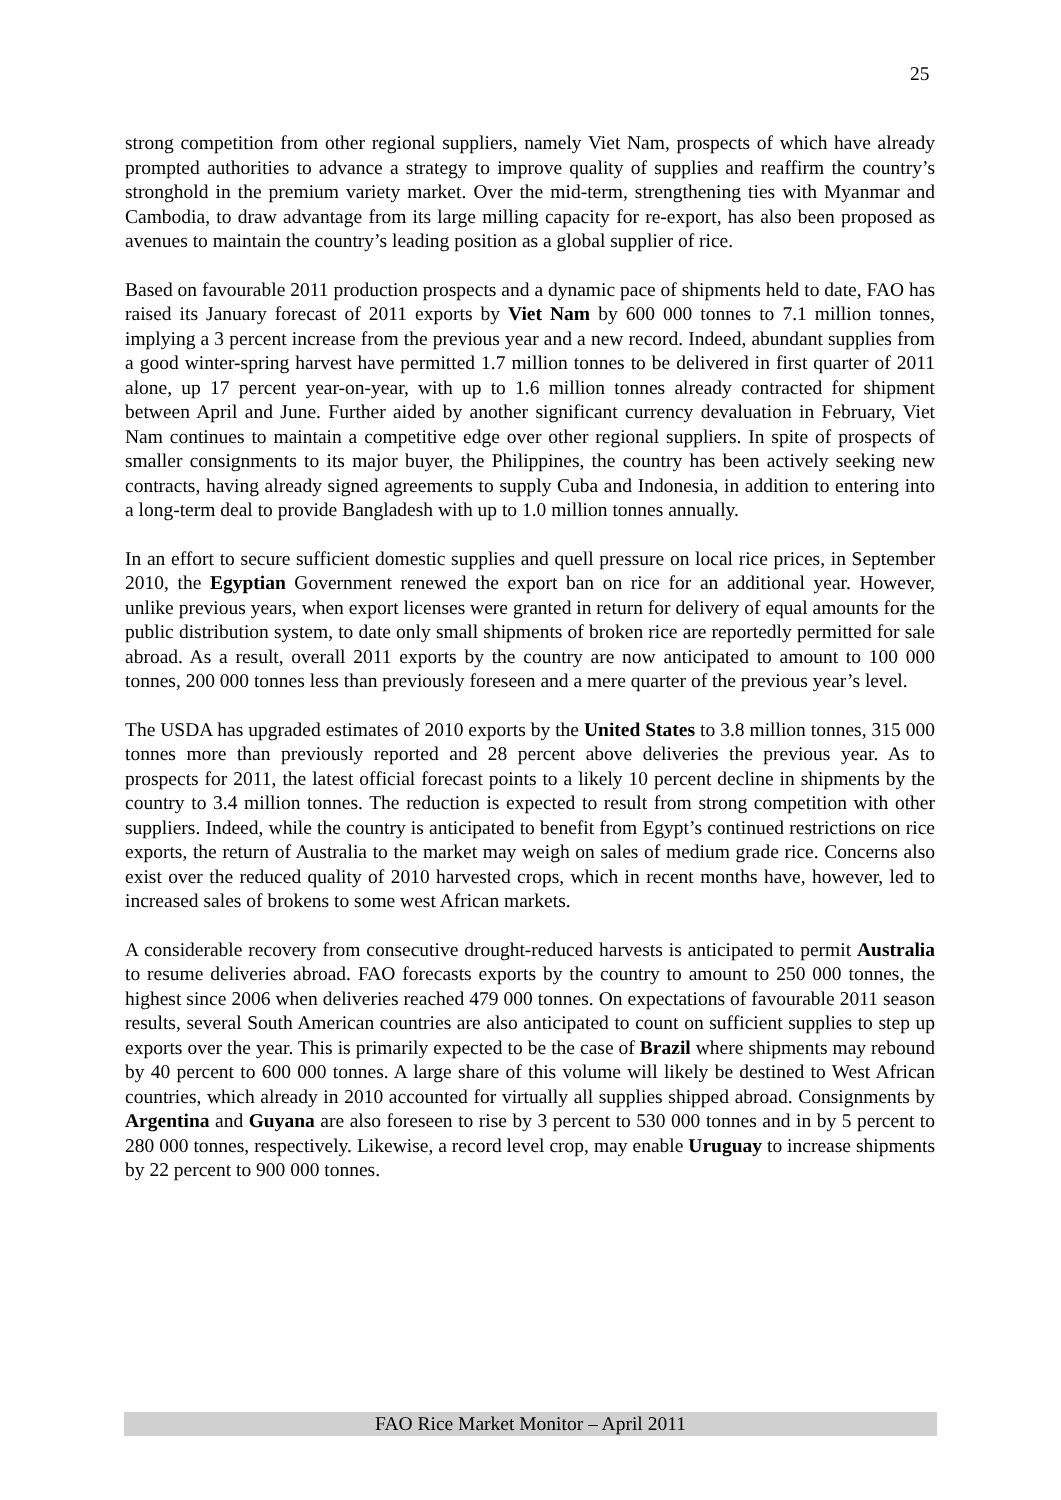25
strong competition from other regional suppliers, namely Viet Nam, prospects of which have already prompted authorities to advance a strategy to improve quality of supplies and reaffirm the country’s stronghold in the premium variety market. Over the mid-term, strengthening ties with Myanmar and Cambodia, to draw advantage from its large milling capacity for re-export, has also been proposed as avenues to maintain the country’s leading position as a global supplier of rice.
Based on favourable 2011 production prospects and a dynamic pace of shipments held to date, FAO has raised its January forecast of 2011 exports by Viet Nam by 600 000 tonnes to 7.1 million tonnes, implying a 3 percent increase from the previous year and a new record. Indeed, abundant supplies from a good winter-spring harvest have permitted 1.7 million tonnes to be delivered in first quarter of 2011 alone, up 17 percent year-on-year, with up to 1.6 million tonnes already contracted for shipment between April and June. Further aided by another significant currency devaluation in February, Viet Nam continues to maintain a competitive edge over other regional suppliers. In spite of prospects of smaller consignments to its major buyer, the Philippines, the country has been actively seeking new contracts, having already signed agreements to supply Cuba and Indonesia, in addition to entering into a long-term deal to provide Bangladesh with up to 1.0 million tonnes annually.
In an effort to secure sufficient domestic supplies and quell pressure on local rice prices, in September 2010, the Egyptian Government renewed the export ban on rice for an additional year. However, unlike previous years, when export licenses were granted in return for delivery of equal amounts for the public distribution system, to date only small shipments of broken rice are reportedly permitted for sale abroad. As a result, overall 2011 exports by the country are now anticipated to amount to 100 000 tonnes, 200 000 tonnes less than previously foreseen and a mere quarter of the previous year’s level.
The USDA has upgraded estimates of 2010 exports by the United States to 3.8 million tonnes, 315 000 tonnes more than previously reported and 28 percent above deliveries the previous year. As to prospects for 2011, the latest official forecast points to a likely 10 percent decline in shipments by the country to 3.4 million tonnes. The reduction is expected to result from strong competition with other suppliers. Indeed, while the country is anticipated to benefit from Egypt’s continued restrictions on rice exports, the return of Australia to the market may weigh on sales of medium grade rice. Concerns also exist over the reduced quality of 2010 harvested crops, which in recent months have, however, led to increased sales of brokens to some west African markets.
A considerable recovery from consecutive drought-reduced harvests is anticipated to permit Australia to resume deliveries abroad. FAO forecasts exports by the country to amount to 250 000 tonnes, the highest since 2006 when deliveries reached 479 000 tonnes. On expectations of favourable 2011 season results, several South American countries are also anticipated to count on sufficient supplies to step up exports over the year. This is primarily expected to be the case of Brazil where shipments may rebound by 40 percent to 600 000 tonnes. A large share of this volume will likely be destined to West African countries, which already in 2010 accounted for virtually all supplies shipped abroad. Consignments by Argentina and Guyana are also foreseen to rise by 3 percent to 530 000 tonnes and in by 5 percent to 280 000 tonnes, respectively. Likewise, a record level crop, may enable Uruguay to increase shipments by 22 percent to 900 000 tonnes.
FAO Rice Market Monitor – April 2011